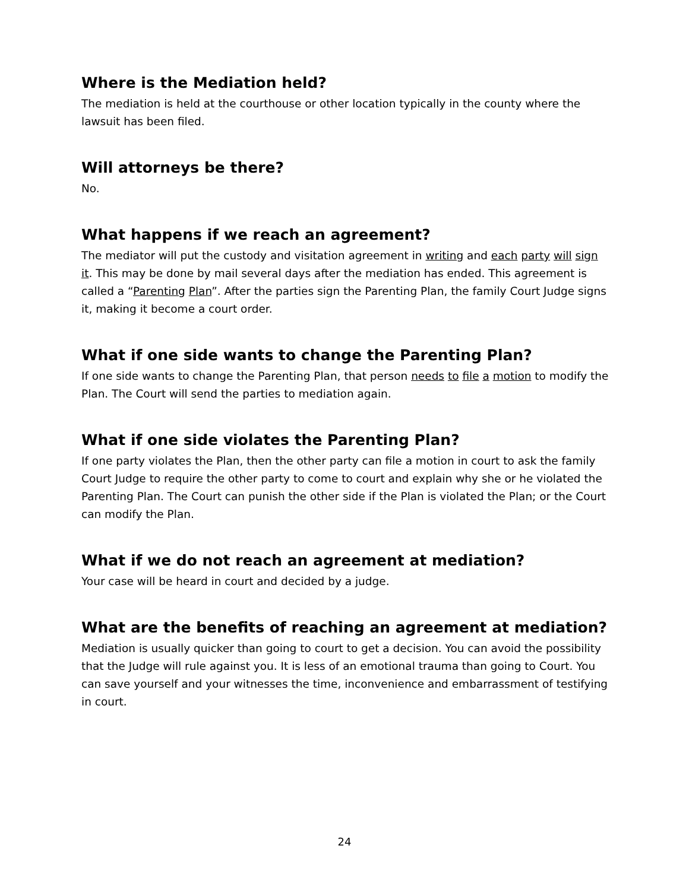Where is the Mediation held?
The mediation is held at the courthouse or other location typically in the county where the lawsuit has been filed.
Will attorneys be there?
No.
What happens if we reach an agreement?
The mediator will put the custody and visitation agreement in writing and each party will sign it. This may be done by mail several days after the mediation has ended. This agreement is called a “Parenting Plan”. After the parties sign the Parenting Plan, the family Court Judge signs it, making it become a court order.
What if one side wants to change the Parenting Plan?
If one side wants to change the Parenting Plan, that person needs to file a motion to modify the Plan. The Court will send the parties to mediation again.
What if one side violates the Parenting Plan?
If one party violates the Plan, then the other party can file a motion in court to ask the family Court Judge to require the other party to come to court and explain why she or he violated the Parenting Plan. The Court can punish the other side if the Plan is violated the Plan; or the Court can modify the Plan.
What if we do not reach an agreement at mediation?
Your case will be heard in court and decided by a judge.
What are the benefits of reaching an agreement at mediation?
Mediation is usually quicker than going to court to get a decision. You can avoid the possibility that the Judge will rule against you. It is less of an emotional trauma than going to Court. You can save yourself and your witnesses the time, inconvenience and embarrassment of testifying in court.
24